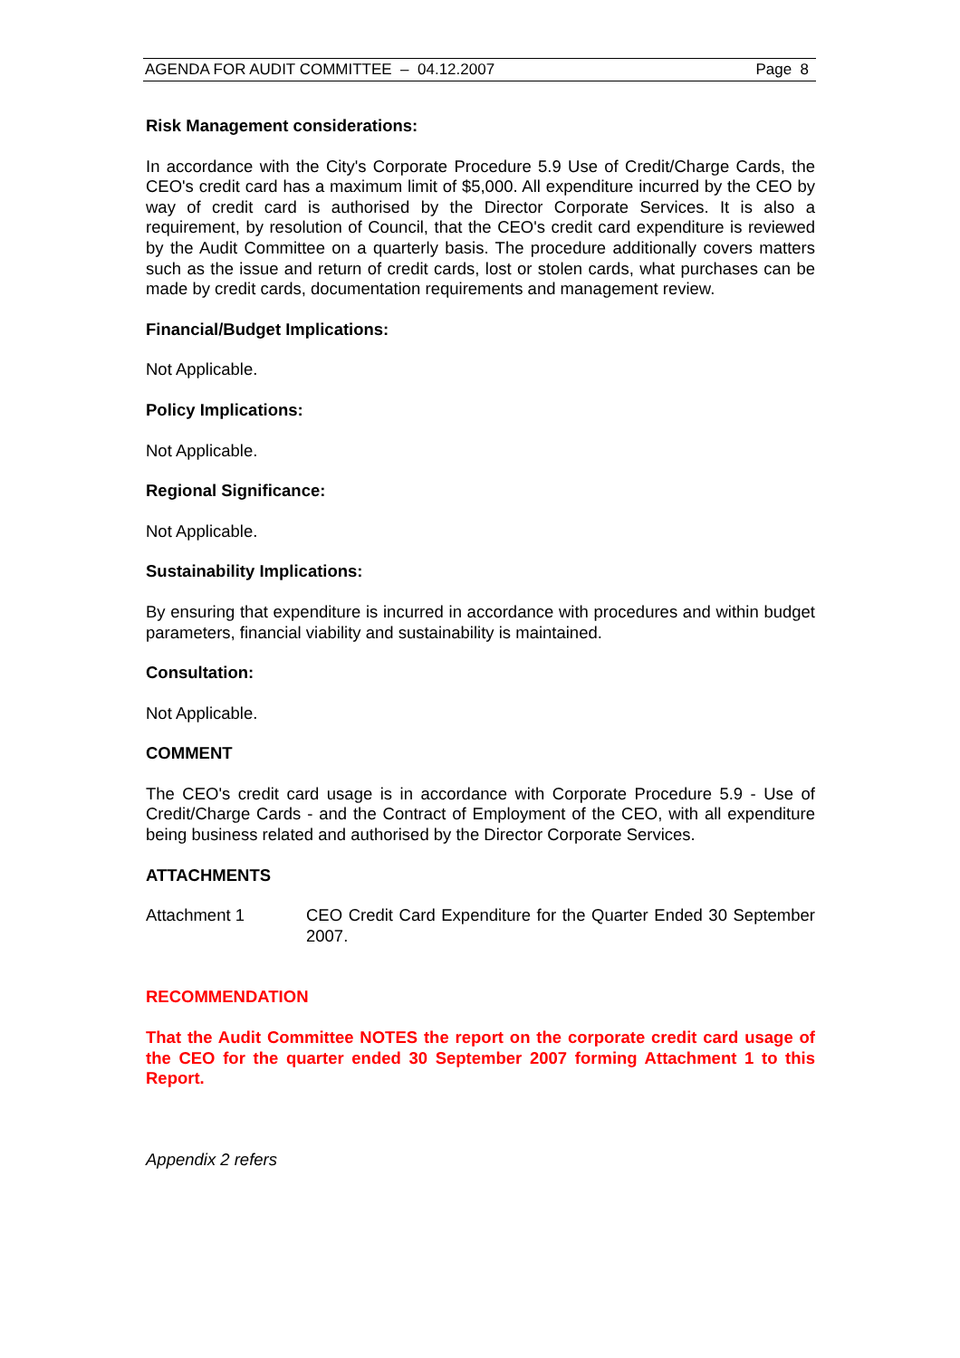AGENDA FOR AUDIT COMMITTEE – 04.12.2007 Page 8
Risk Management considerations:
In accordance with the City's Corporate Procedure 5.9 Use of Credit/Charge Cards, the CEO's credit card has a maximum limit of $5,000. All expenditure incurred by the CEO by way of credit card is authorised by the Director Corporate Services. It is also a requirement, by resolution of Council, that the CEO's credit card expenditure is reviewed by the Audit Committee on a quarterly basis. The procedure additionally covers matters such as the issue and return of credit cards, lost or stolen cards, what purchases can be made by credit cards, documentation requirements and management review.
Financial/Budget Implications:
Not Applicable.
Policy Implications:
Not Applicable.
Regional Significance:
Not Applicable.
Sustainability Implications:
By ensuring that expenditure is incurred in accordance with procedures and within budget parameters, financial viability and sustainability is maintained.
Consultation:
Not Applicable.
COMMENT
The CEO's credit card usage is in accordance with Corporate Procedure 5.9 - Use of Credit/Charge Cards - and the Contract of Employment of the CEO, with all expenditure being business related and authorised by the Director Corporate Services.
ATTACHMENTS
Attachment 1 CEO Credit Card Expenditure for the Quarter Ended 30 September 2007.
RECOMMENDATION
That the Audit Committee NOTES the report on the corporate credit card usage of the CEO for the quarter ended 30 September 2007 forming Attachment 1 to this Report.
Appendix 2 refers